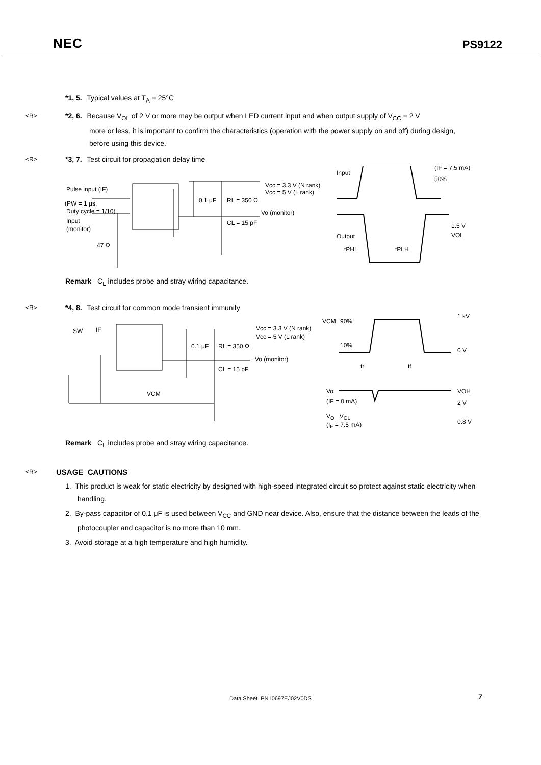NEC PS9122
*1, 5. Typical values at T<sub>A</sub> = 25°C
<R>
*2, 6. Because V<sub>OL</sub> of 2 V or more may be output when LED current input and when output supply of V<sub>CC</sub> = 2 V
more or less, it is important to confirm the characteristics (operation with the power supply on and off) during design, before using this device.
<R>
*3, 7. Test circuit for propagation delay time
Pulse input (IF)
(PW = 1 μs,
Duty cycle = 1/10)
Input
(monitor)
47 Ω
Vcc = 3.3 V (N rank)
Vcc = 5 V (L rank)
0.1 μF
RL = 350 Ω
Vo (monitor)
CL = 15 pF
Input
(IF = 7.5 mA)
50%
Output
1.5 V
VOL
tPHL
tPLH
Remark C<sub>L</sub> includes probe and stray wiring capacitance.
<R>
*4, 8. Test circuit for common mode transient immunity
SW
IF
VCM
Vcc = 3.3 V (N rank)
Vcc = 5 V (L rank)
0.1 μF
RL = 350 Ω
Vo (monitor)
CL = 15 pF
VCM
90%
1 kV
10%
0 V
tr
tf
Vo
(IF = 0 mA)
VOH
2 V
0.8 V
V<sub>O</sub> V<sub>OL</sub>
(I<sub>F</sub> = 7.5 mA)
Remark C<sub>L</sub> includes probe and stray wiring capacitance.
<R>
USAGE CAUTIONS
1. This product is weak for static electricity by designed with high-speed integrated circuit so protect against static electricity when handling.
2. By-pass capacitor of 0.1 μF is used between V<sub>CC</sub> and GND near device. Also, ensure that the distance between the leads of the photocoupler and capacitor is no more than 10 mm.
3. Avoid storage at a high temperature and high humidity.
Data Sheet PN10697EJ02V0DS 7